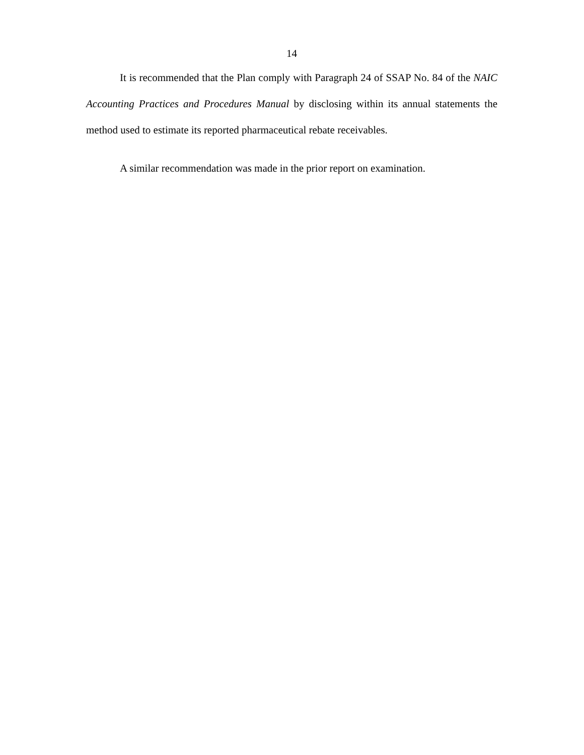14
It is recommended that the Plan comply with Paragraph 24 of SSAP No. 84 of the NAIC Accounting Practices and Procedures Manual by disclosing within its annual statements the method used to estimate its reported pharmaceutical rebate receivables.
A similar recommendation was made in the prior report on examination.